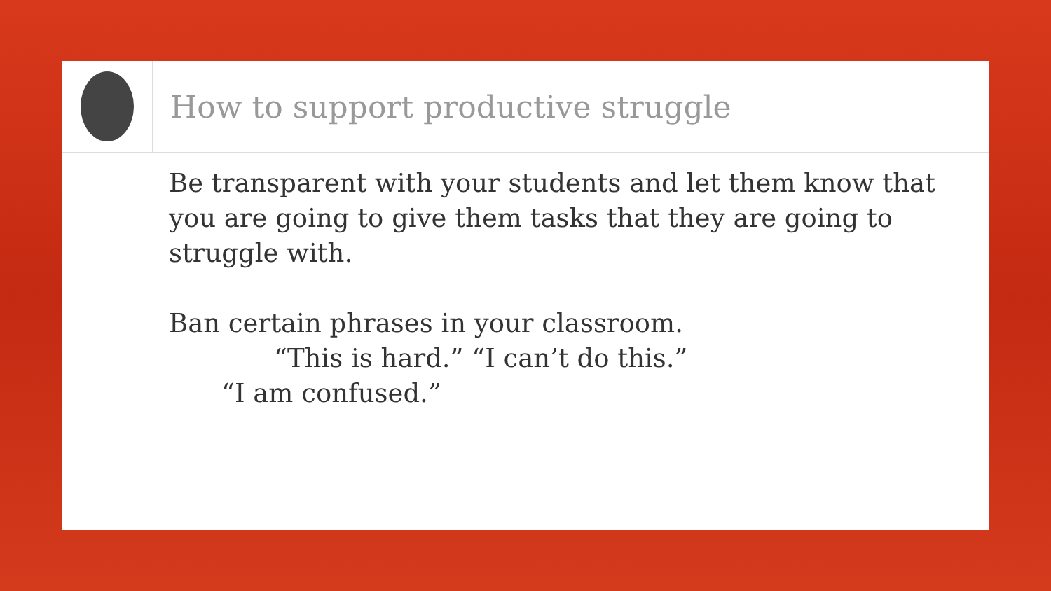How to support productive struggle
Be transparent with your students and let them know that you are going to give them tasks that they are going to struggle with.
Ban certain phrases in your classroom.
“This is hard.” “I can’t do this.”
“I am confused.”